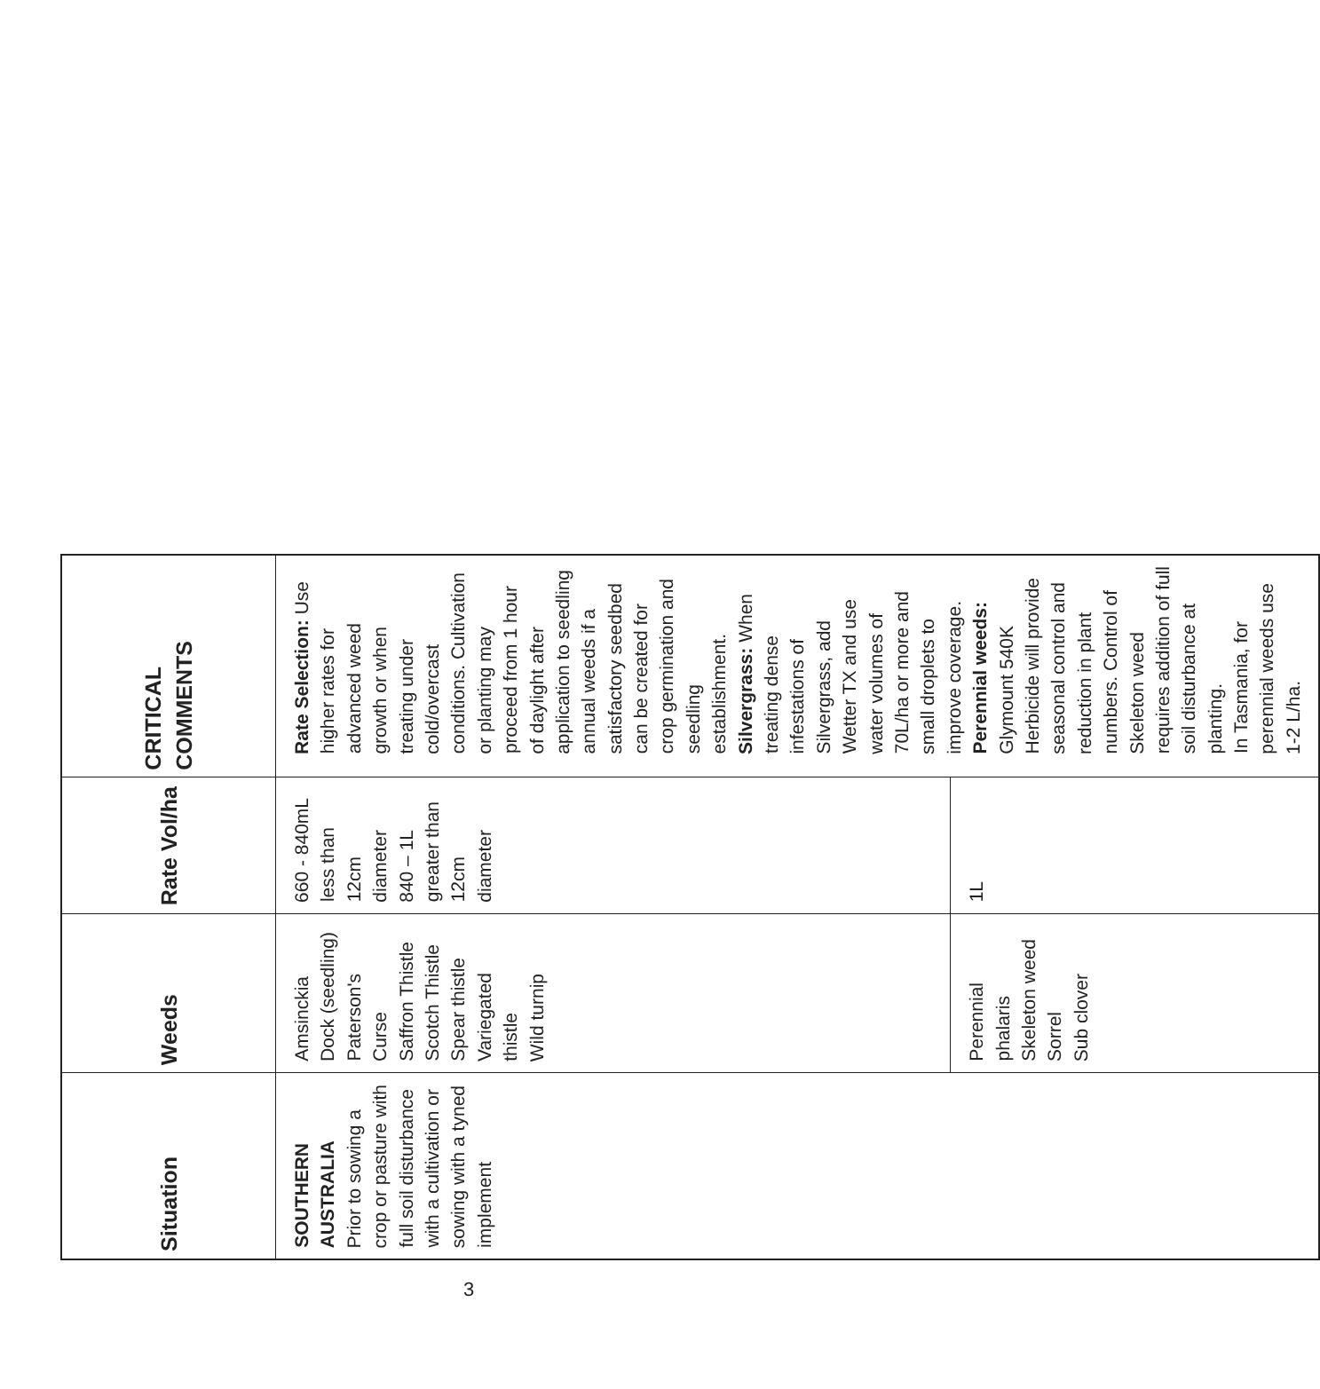| Situation | Weeds | Rate Vol/ha | CRITICAL COMMENTS |
| --- | --- | --- | --- |
| SOUTHERN AUSTRALIA Prior to sowing a crop or pasture with full soil disturbance with a cultivation or sowing with a tyned implement | Amsinckia Dock (seedling) Paterson's Curse Saffron Thistle Scotch Thistle Spear thistle Variegated thistle Wild turnip | 660 - 840mL less than 12cm diameter 840 – 1L greater than 12cm diameter | Rate Selection: Use higher rates for advanced weed growth or when treating under cold/overcast conditions. Cultivation or planting may proceed from 1 hour of daylight after application to seedling annual weeds if a satisfactory seedbed can be created for crop germination and seedling establishment. Silvergrass: When treating dense infestations of Silvergrass, add Wetter TX and use water volumes of 70L/ha or more and small droplets to improve coverage. Perennial weeds: Glymount 540K Herbicide will provide seasonal control and reduction in plant numbers. Control of Skeleton weed requires addition of full soil disturbance at planting. In Tasmania, for perennial weeds use 1-2 L/ha. |
| | Perennial phalaris Skeleton weed Sorrel Sub clover | 1L | |
3